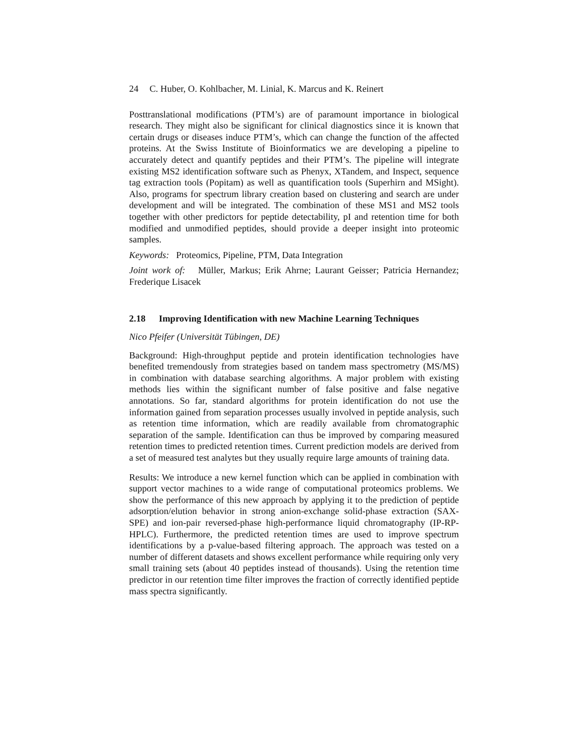24 C. Huber, O. Kohlbacher, M. Linial, K. Marcus and K. Reinert
Posttranslational modifications (PTM’s) are of paramount importance in biological research. They might also be significant for clinical diagnostics since it is known that certain drugs or diseases induce PTM’s, which can change the function of the affected proteins. At the Swiss Institute of Bioinformatics we are developing a pipeline to accurately detect and quantify peptides and their PTM’s. The pipeline will integrate existing MS2 identification software such as Phenyx, XTandem, and Inspect, sequence tag extraction tools (Popitam) as well as quantification tools (Superhirn and MSight). Also, programs for spectrum library creation based on clustering and search are under development and will be integrated. The combination of these MS1 and MS2 tools together with other predictors for peptide detectability, pI and retention time for both modified and unmodified peptides, should provide a deeper insight into proteomic samples.
Keywords: Proteomics, Pipeline, PTM, Data Integration
Joint work of: Müller, Markus; Erik Ahrne; Laurant Geisser; Patricia Hernandez; Frederique Lisacek
2.18 Improving Identification with new Machine Learning Techniques
Nico Pfeifer (Universität Tübingen, DE)
Background: High-throughput peptide and protein identification technologies have benefited tremendously from strategies based on tandem mass spectrometry (MS/MS) in combination with database searching algorithms. A major problem with existing methods lies within the significant number of false positive and false negative annotations. So far, standard algorithms for protein identification do not use the information gained from separation processes usually involved in peptide analysis, such as retention time information, which are readily available from chromatographic separation of the sample. Identification can thus be improved by comparing measured retention times to predicted retention times. Current prediction models are derived from a set of measured test analytes but they usually require large amounts of training data.
Results: We introduce a new kernel function which can be applied in combination with support vector machines to a wide range of computational proteomics problems. We show the performance of this new approach by applying it to the prediction of peptide adsorption/elution behavior in strong anion-exchange solid-phase extraction (SAX-SPE) and ion-pair reversed-phase high-performance liquid chromatography (IP-RP-HPLC). Furthermore, the predicted retention times are used to improve spectrum identifications by a p-value-based filtering approach. The approach was tested on a number of different datasets and shows excellent performance while requiring only very small training sets (about 40 peptides instead of thousands). Using the retention time predictor in our retention time filter improves the fraction of correctly identified peptide mass spectra significantly.